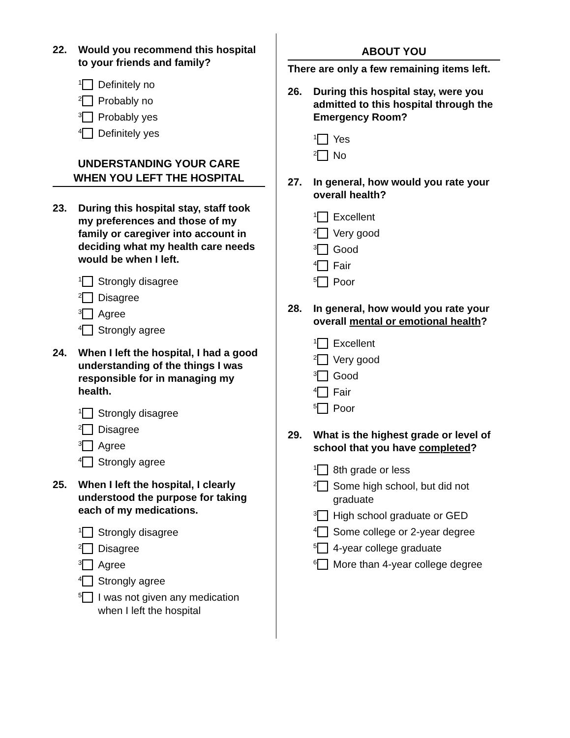22. Would you recommend this hospital to your friends and family?
<sup>1</sup> Definitely no
<sup>2</sup> Probably no
<sup>3</sup> Probably yes
<sup>4</sup> Definitely yes
UNDERSTANDING YOUR CARE
WHEN YOU LEFT THE HOSPITAL
23. During this hospital stay, staff took my preferences and those of my family or caregiver into account in deciding what my health care needs would be when I left.
<sup>1</sup> Strongly disagree
<sup>2</sup> Disagree
<sup>3</sup> Agree
<sup>4</sup> Strongly agree
24. When I left the hospital, I had a good understanding of the things I was responsible for in managing my health.
<sup>1</sup> Strongly disagree
<sup>2</sup> Disagree
<sup>3</sup> Agree
<sup>4</sup> Strongly agree
25. When I left the hospital, I clearly understood the purpose for taking each of my medications.
<sup>1</sup> Strongly disagree
<sup>2</sup> Disagree
<sup>3</sup> Agree
<sup>4</sup> Strongly agree
<sup>5</sup> I was not given any medication when I left the hospital
ABOUT YOU
There are only a few remaining items left.
26. During this hospital stay, were you admitted to this hospital through the Emergency Room?
<sup>1</sup> Yes
<sup>2</sup> No
27. In general, how would you rate your overall health?
<sup>1</sup> Excellent
<sup>2</sup> Very good
<sup>3</sup> Good
<sup>4</sup> Fair
<sup>5</sup> Poor
28. In general, how would you rate your overall mental or emotional health?
<sup>1</sup> Excellent
<sup>2</sup> Very good
<sup>3</sup> Good
<sup>4</sup> Fair
<sup>5</sup> Poor
29. What is the highest grade or level of school that you have completed?
<sup>1</sup> 8th grade or less
<sup>2</sup> Some high school, but did not graduate
<sup>3</sup> High school graduate or GED
<sup>4</sup> Some college or 2-year degree
<sup>5</sup> 4-year college graduate
<sup>6</sup> More than 4-year college degree